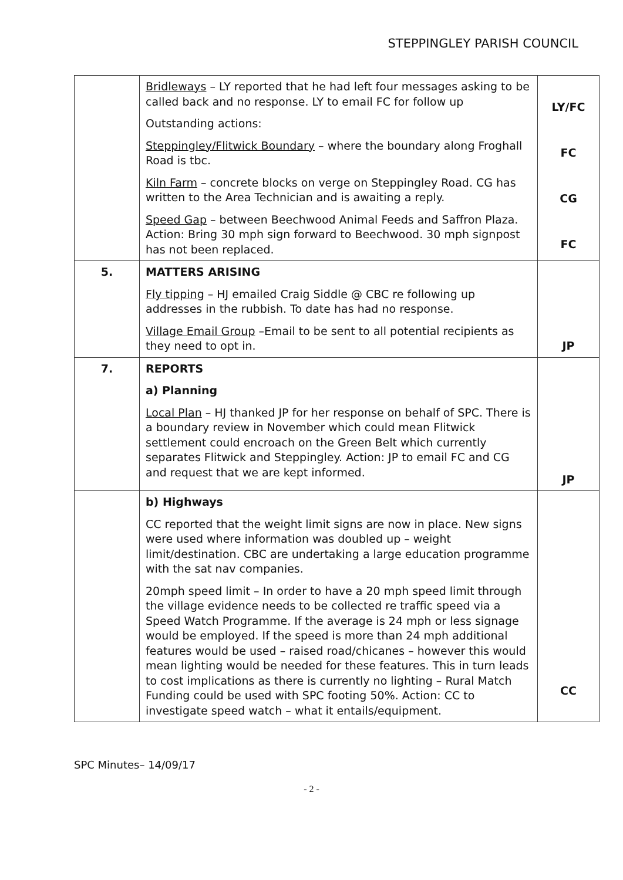STEPPINGLEY PARISH COUNCIL
| | Bridleways – LY reported that he had left four messages asking to be called back and no response. LY to email FC for follow up Outstanding actions: Steppingley/Flitwick Boundary – where the boundary along Froghall Road is tbc. Kiln Farm – concrete blocks on verge on Steppingley Road. CG has written to the Area Technician and is awaiting a reply. Speed Gap – between Beechwood Animal Feeds and Saffron Plaza. Action: Bring 30 mph sign forward to Beechwood. 30 mph signpost has not been replaced. | LY/FC FC CG FC |
| 5. | MATTERS ARISING Fly tipping – HJ emailed Craig Siddle @ CBC re following up addresses in the rubbish. To date has had no response. Village Email Group –Email to be sent to all potential recipients as they need to opt in. | JP |
| 7. | REPORTS a) Planning Local Plan – HJ thanked JP for her response on behalf of SPC. There is a boundary review in November which could mean Flitwick settlement could encroach on the Green Belt which currently separates Flitwick and Steppingley. Action: JP to email FC and CG and request that we are kept informed. | JP |
| | b) Highways CC reported that the weight limit signs are now in place. New signs were used where information was doubled up – weight limit/destination. CBC are undertaking a large education programme with the sat nav companies. 20mph speed limit – In order to have a 20 mph speed limit through the village evidence needs to be collected re traffic speed via a Speed Watch Programme. If the average is 24 mph or less signage would be employed. If the speed is more than 24 mph additional features would be used – raised road/chicanes – however this would mean lighting would be needed for these features. This in turn leads to cost implications as there is currently no lighting – Rural Match Funding could be used with SPC footing 50%. Action: CC to investigate speed watch – what it entails/equipment. | CC |
SPC Minutes– 14/09/17
- 2 -